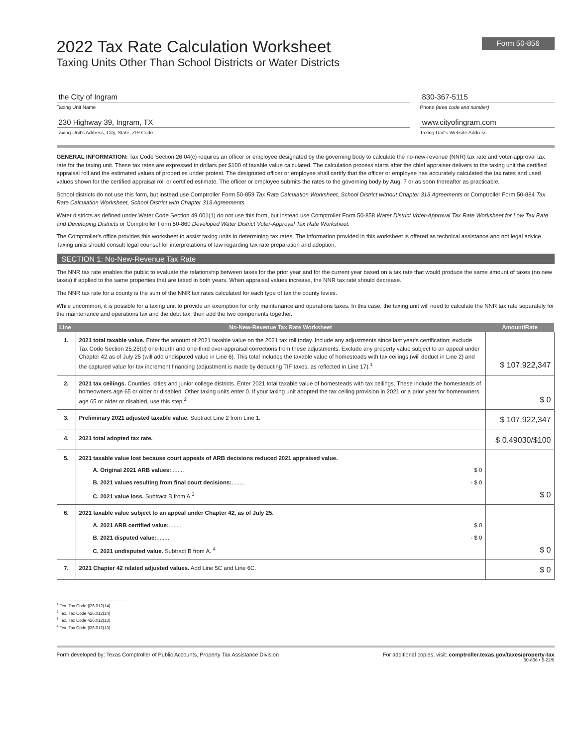2022 Tax Rate Calculation Worksheet
Taxing Units Other Than School Districts or Water Districts
Form 50-856
the City of Ingram
Taxing Unit Name
230 Highway 39, Ingram, TX
Taxing Unit's Address, City, State, ZIP Code
830-367-5115
Phone (area code and number)
www.cityofingram.com
Taxing Unit's Website Address
GENERAL INFORMATION: Tax Code Section 26.04(c) requires an officer or employee designated by the governing body to calculate the no-new-revenue (NNR) tax rate and voter-approval tax rate for the taxing unit. These tax rates are expressed in dollars per $100 of taxable value calculated. The calculation process starts after the chief appraiser delivers to the taxing unit the certified appraisal roll and the estimated values of properties under protest. The designated officer or employee shall certify that the officer or employee has accurately calculated the tax rates and used values shown for the certified appraisal roll or certified estimate. The officer or employee submits the rates to the governing body by Aug. 7 or as soon thereafter as practicable.
School districts do not use this form, but instead use Comptroller Form 50-859 Tax Rate Calculation Worksheet, School District without Chapter 313 Agreements or Comptroller Form 50-884 Tax Rate Calculation Worksheet, School District with Chapter 313 Agreements.
Water districts as defined under Water Code Section 49.001(1) do not use this form, but instead use Comptroller Form 50-858 Water District Voter-Approval Tax Rate Worksheet for Low Tax Rate and Developing Districts or Comptroller Form 50-860 Developed Water District Voter-Approval Tax Rate Worksheet.
The Comptroller's office provides this worksheet to assist taxing units in determining tax rates. The information provided in this worksheet is offered as technical assistance and not legal advice. Taxing units should consult legal counsel for interpretations of law regarding tax rate preparation and adoption.
SECTION 1: No-New-Revenue Tax Rate
The NNR tax rate enables the public to evaluate the relationship between taxes for the prior year and for the current year based on a tax rate that would produce the same amount of taxes (no new taxes) if applied to the same properties that are taxed in both years. When appraisal values increase, the NNR tax rate should decrease.
The NNR tax rate for a county is the sum of the NNR tax rates calculated for each type of tax the county levies.
While uncommon, it is possible for a taxing unit to provide an exemption for only maintenance and operations taxes. In this case, the taxing unit will need to calculate the NNR tax rate separately for the maintenance and operations tax and the debt tax, then add the two components together.
| Line | No-New-Revenue Tax Rate Worksheet | Amount/Rate |
| --- | --- | --- |
| 1. | 2021 total taxable value. Enter the amount of 2021 taxable value on the 2021 tax roll today. Include any adjustments since last year's certification; exclude Tax Code Section 25.25(d) one-fourth and one-third over-appraisal corrections from these adjustments. Exclude any property value subject to an appeal under Chapter 42 as of July 25 (will add undisputed value in Line 6). This total includes the taxable value of homesteads with tax ceilings (will deduct in Line 2) and the captured value for tax increment financing (adjustment is made by deducting TIF taxes, as reflected in Line 17).<sup>1</sup> | $ 107,922,347 |
| 2. | 2021 tax ceilings. Counties, cities and junior college districts. Enter 2021 total taxable value of homesteads with tax ceilings. These include the homesteads of homeowners age 65 or older or disabled. Other taxing units enter 0. If your taxing unit adopted the tax ceiling provision in 2021 or a prior year for homeowners age 65 or older or disabled, use this step.<sup>2</sup> | $ 0 |
| 3. | Preliminary 2021 adjusted taxable value. Subtract Line 2 from Line 1. | $ 107,922,347 |
| 4. | 2021 total adopted tax rate. | $ 0.49030/$100 |
| 5. | 2021 taxable value lost because court appeals of ARB decisions reduced 2021 appraised value. A. Original 2021 ARB values: ........ $ 0 B. 2021 values resulting from final court decisions: ........ - $ 0 C. 2021 value loss. Subtract B from A.<sup>3</sup> | $ 0 |
| 6. | 2021 taxable value subject to an appeal under Chapter 42, as of July 25. A. 2021 ARB certified value: ........ $ 0 B. 2021 disputed value: ........ - $ 0 C. 2021 undisputed value. Subtract B from A. <sup>4</sup> | $ 0 |
| 7. | 2021 Chapter 42 related adjusted values. Add Line 5C and Line 6C. | $ 0 |
<sup>1</sup> Tex. Tax Code §26.012(14)
<sup>2</sup> Tex. Tax Code §26.012(14)
<sup>3</sup> Tex. Tax Code §26.012(13)
<sup>4</sup> Tex. Tax Code §26.012(13)
Form developed by: Texas Comptroller of Public Accounts, Property Tax Assistance Division For additional copies, visit: comptroller.texas.gov/taxes/property-tax
50-856 • 5-22/9